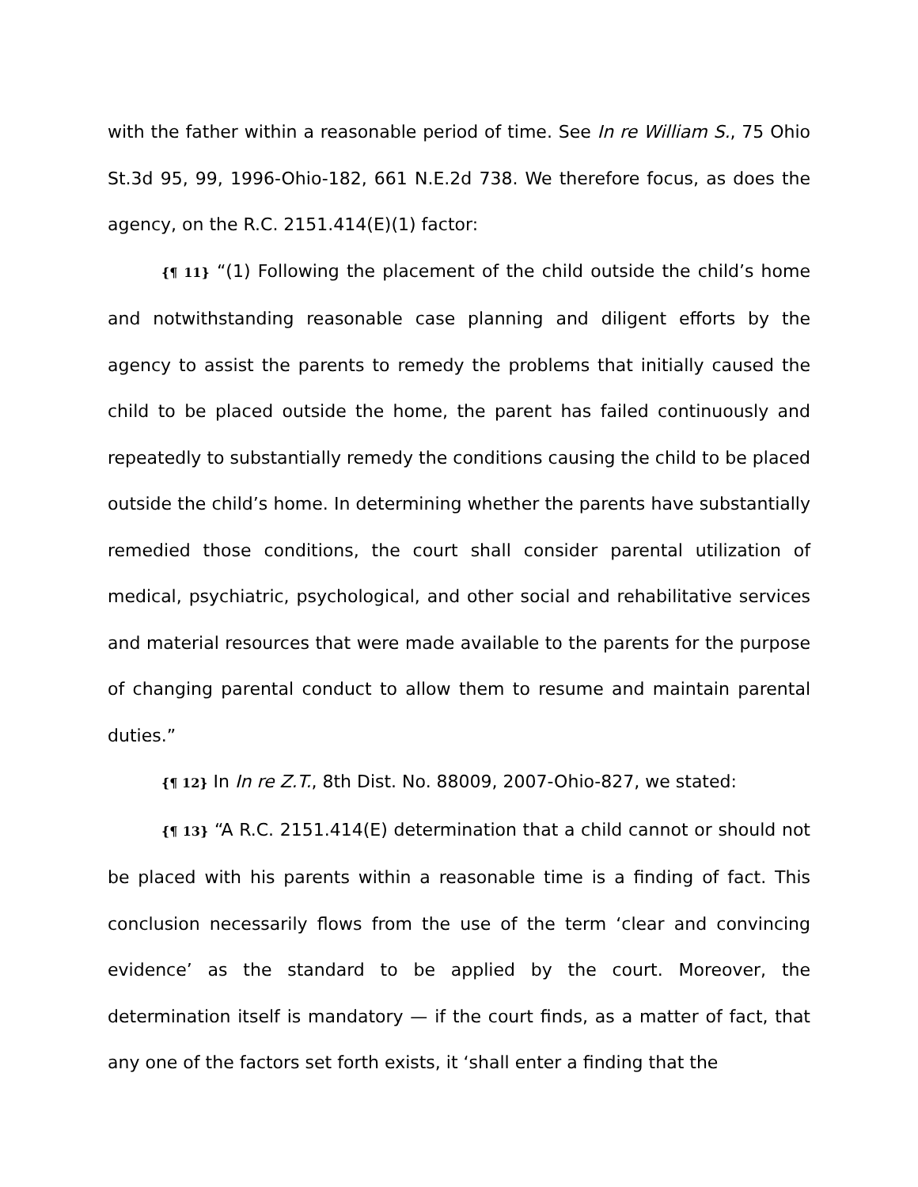with the father within a reasonable period of time. See In re William S., 75 Ohio St.3d 95, 99, 1996-Ohio-182, 661 N.E.2d 738. We therefore focus, as does the agency, on the R.C. 2151.414(E)(1) factor:
{¶ 11} “(1) Following the placement of the child outside the child’s home and notwithstanding reasonable case planning and diligent efforts by the agency to assist the parents to remedy the problems that initially caused the child to be placed outside the home, the parent has failed continuously and repeatedly to substantially remedy the conditions causing the child to be placed outside the child’s home. In determining whether the parents have substantially remedied those conditions, the court shall consider parental utilization of medical, psychiatric, psychological, and other social and rehabilitative services and material resources that were made available to the parents for the purpose of changing parental conduct to allow them to resume and maintain parental duties.”
{¶ 12} In In re Z.T., 8th Dist. No. 88009, 2007-Ohio-827, we stated:
{¶ 13} “A R.C. 2151.414(E) determination that a child cannot or should not be placed with his parents within a reasonable time is a finding of fact. This conclusion necessarily flows from the use of the term ‘clear and convincing evidence’ as the standard to be applied by the court. Moreover, the determination itself is mandatory — if the court finds, as a matter of fact, that any one of the factors set forth exists, it ‘shall enter a finding that the